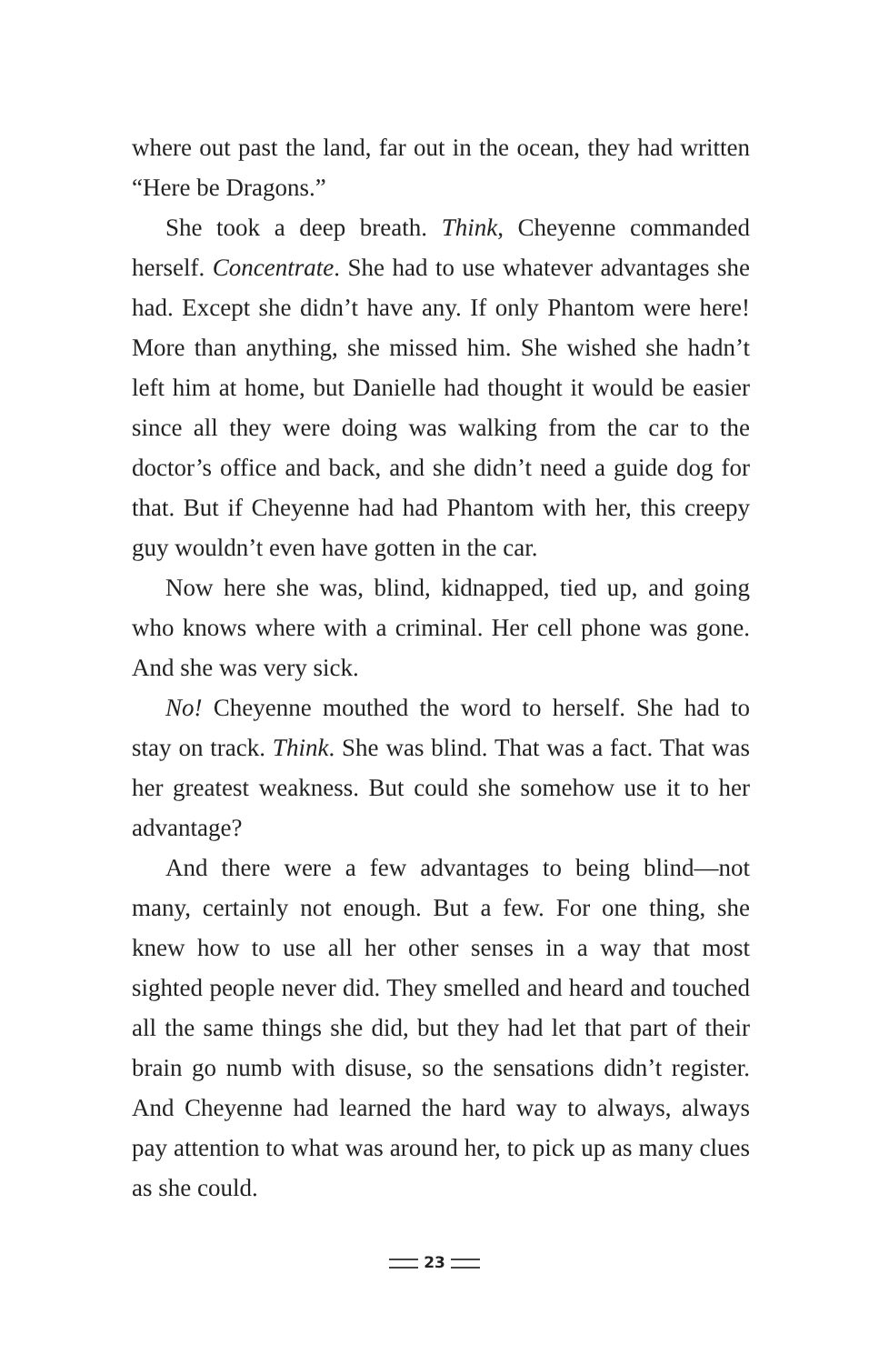where out past the land, far out in the ocean, they had written “Here be Dragons.”
She took a deep breath. Think, Cheyenne commanded herself. Concentrate. She had to use whatever advantages she had. Except she didn’t have any. If only Phantom were here! More than anything, she missed him. She wished she hadn’t left him at home, but Danielle had thought it would be easier since all they were doing was walking from the car to the doctor’s office and back, and she didn’t need a guide dog for that. But if Cheyenne had had Phantom with her, this creepy guy wouldn’t even have gotten in the car.
Now here she was, blind, kidnapped, tied up, and going who knows where with a criminal. Her cell phone was gone. And she was very sick.
No! Cheyenne mouthed the word to herself. She had to stay on track. Think. She was blind. That was a fact. That was her greatest weakness. But could she somehow use it to her advantage?
And there were a few advantages to being blind—not many, certainly not enough. But a few. For one thing, she knew how to use all her other senses in a way that most sighted people never did. They smelled and heard and touched all the same things she did, but they had let that part of their brain go numb with disuse, so the sensations didn’t register. And Cheyenne had learned the hard way to always, always pay attention to what was around her, to pick up as many clues as she could.
23